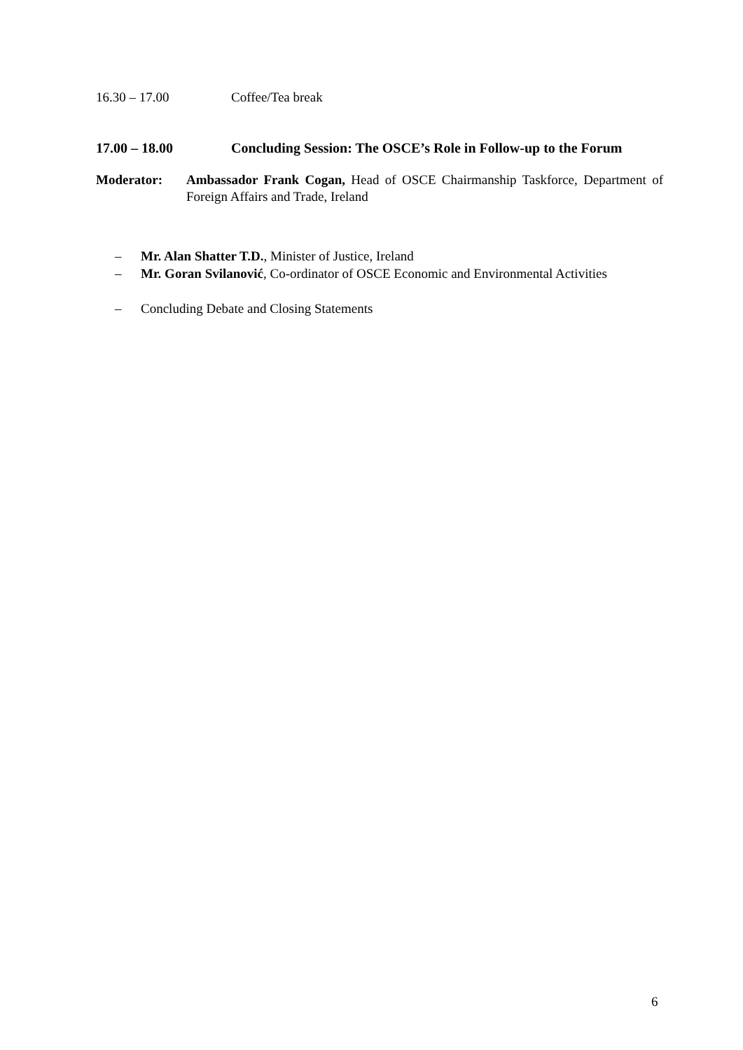16.30 – 17.00 Coffee/Tea break
17.00 – 18.00 Concluding Session: The OSCE’s Role in Follow-up to the Forum
Moderator: Ambassador Frank Cogan, Head of OSCE Chairmanship Taskforce, Department of Foreign Affairs and Trade, Ireland
– Mr. Alan Shatter T.D., Minister of Justice, Ireland
– Mr. Goran Svilanović, Co-ordinator of OSCE Economic and Environmental Activities
– Concluding Debate and Closing Statements
6